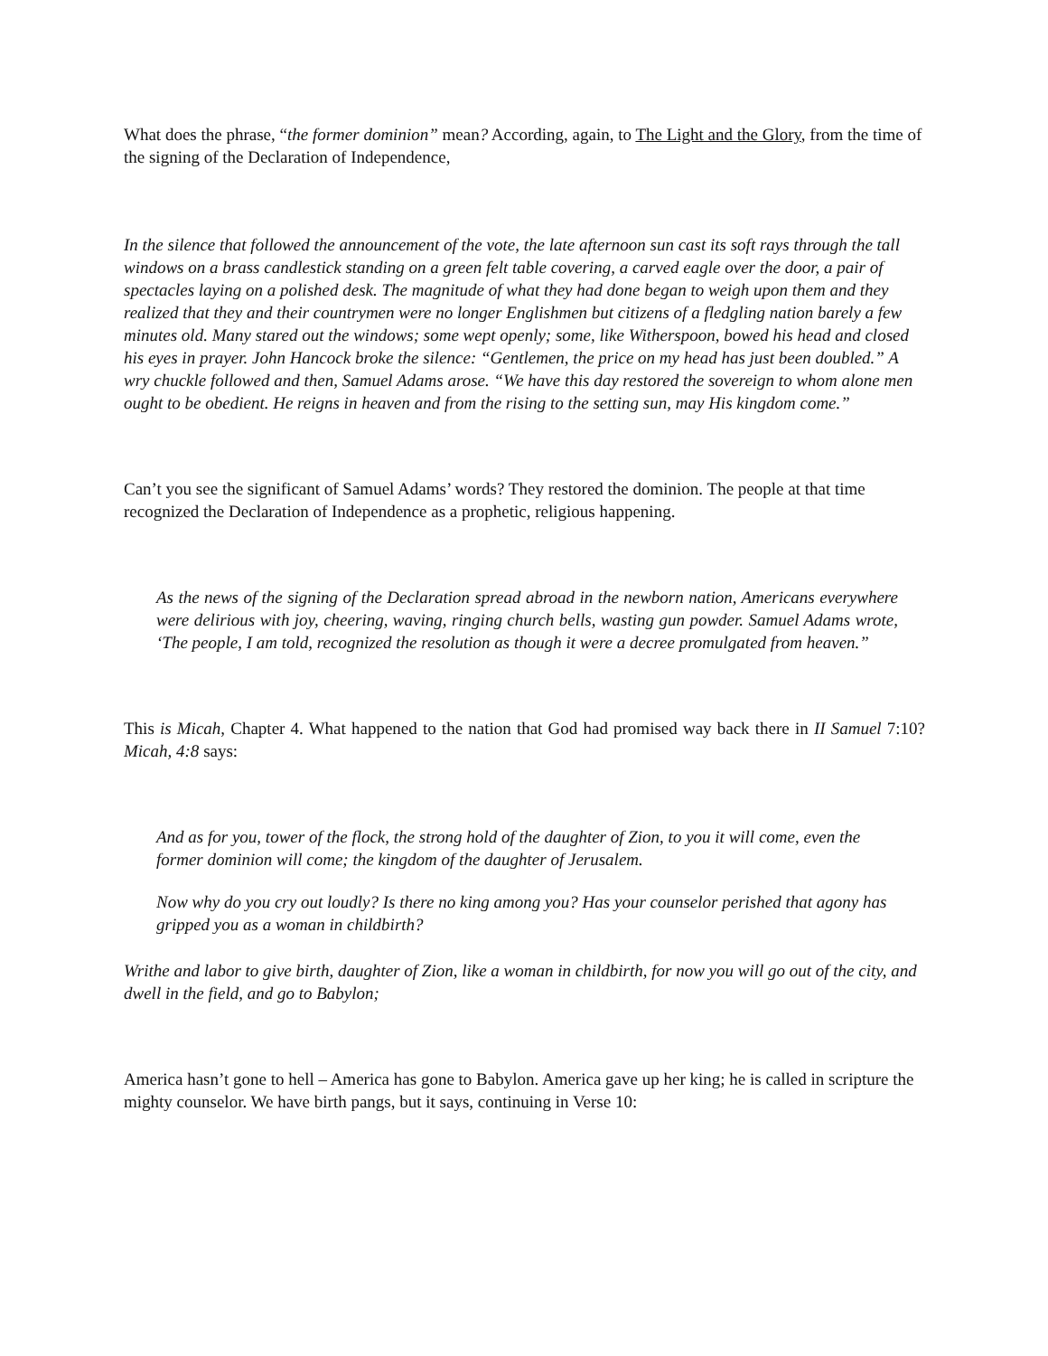What does the phrase, “the former dominion” mean? According, again, to The Light and the Glory, from the time of the signing of the Declaration of Independence,
In the silence that followed the announcement of the vote, the late afternoon sun cast its soft rays through the tall windows on a brass candlestick standing on a green felt table covering, a carved eagle over the door, a pair of spectacles laying on a polished desk. The magnitude of what they had done began to weigh upon them and they realized that they and their countrymen were no longer Englishmen but citizens of a fledgling nation barely a few minutes old. Many stared out the windows; some wept openly; some, like Witherspoon, bowed his head and closed his eyes in prayer. John Hancock broke the silence: “Gentlemen, the price on my head has just been doubled.” A wry chuckle followed and then, Samuel Adams arose. “We have this day restored the sovereign to whom alone men ought to be obedient. He reigns in heaven and from the rising to the setting sun, may His kingdom come.”
Can’t you see the significant of Samuel Adams’ words? They restored the dominion. The people at that time recognized the Declaration of Independence as a prophetic, religious happening.
As the news of the signing of the Declaration spread abroad in the newborn nation, Americans everywhere were delirious with joy, cheering, waving, ringing church bells, wasting gun powder. Samuel Adams wrote, ‘The people, I am told, recognized the resolution as though it were a decree promulgated from heaven.”
This is Micah, Chapter 4. What happened to the nation that God had promised way back there in II Samuel 7:10? Micah, 4:8 says:
And as for you, tower of the flock, the strong hold of the daughter of Zion, to you it will come, even the former dominion will come; the kingdom of the daughter of Jerusalem.
Now why do you cry out loudly? Is there no king among you? Has your counselor perished that agony has gripped you as a woman in childbirth?
Writhe and labor to give birth, daughter of Zion, like a woman in childbirth, for now you will go out of the city, and dwell in the field, and go to Babylon;
America hasn’t gone to hell – America has gone to Babylon. America gave up her king; he is called in scripture the mighty counselor. We have birth pangs, but it says, continuing in Verse 10: